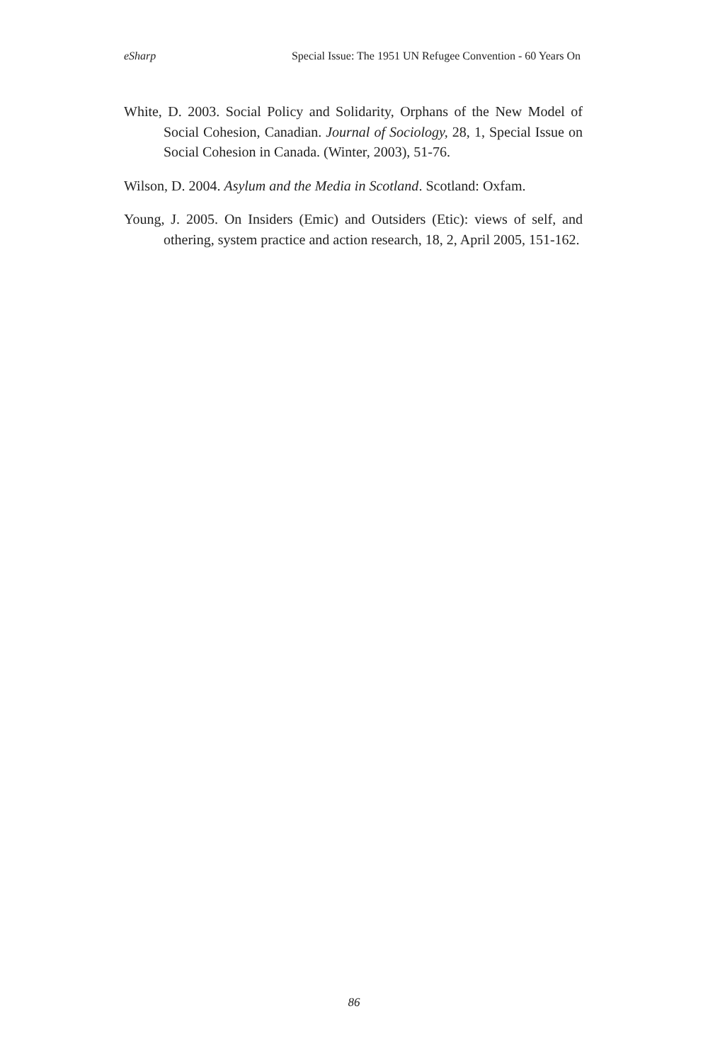eSharp Special Issue: The 1951 UN Refugee Convention - 60 Years On
White, D. 2003. Social Policy and Solidarity, Orphans of the New Model of Social Cohesion, Canadian. Journal of Sociology, 28, 1, Special Issue on Social Cohesion in Canada. (Winter, 2003), 51-76.
Wilson, D. 2004. Asylum and the Media in Scotland. Scotland: Oxfam.
Young, J. 2005. On Insiders (Emic) and Outsiders (Etic): views of self, and othering, system practice and action research, 18, 2, April 2005, 151-162.
86